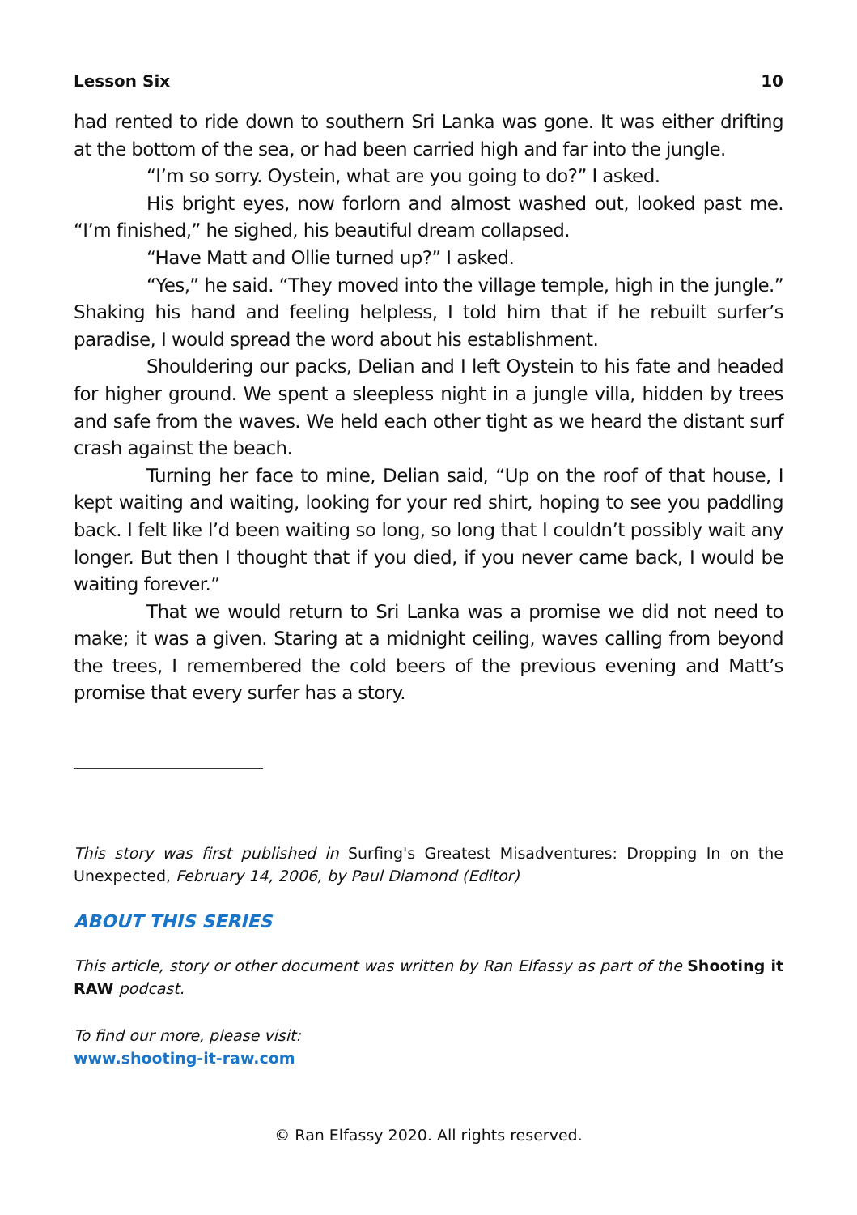Lesson Six 10
had rented to ride down to southern Sri Lanka was gone. It was either drifting at the bottom of the sea, or had been carried high and far into the jungle.
“I’m so sorry. Oystein, what are you going to do?” I asked.
His bright eyes, now forlorn and almost washed out, looked past me. “I’m finished,” he sighed, his beautiful dream collapsed.
“Have Matt and Ollie turned up?” I asked.
“Yes,” he said. “They moved into the village temple, high in the jungle.” Shaking his hand and feeling helpless, I told him that if he rebuilt surfer’s paradise, I would spread the word about his establishment.
Shouldering our packs, Delian and I left Oystein to his fate and headed for higher ground. We spent a sleepless night in a jungle villa, hidden by trees and safe from the waves. We held each other tight as we heard the distant surf crash against the beach.
Turning her face to mine, Delian said, “Up on the roof of that house, I kept waiting and waiting, looking for your red shirt, hoping to see you paddling back. I felt like I’d been waiting so long, so long that I couldn’t possibly wait any longer. But then I thought that if you died, if you never came back, I would be waiting forever.”
That we would return to Sri Lanka was a promise we did not need to make; it was a given. Staring at a midnight ceiling, waves calling from beyond the trees, I remembered the cold beers of the previous evening and Matt’s promise that every surfer has a story.
This story was first published in Surfing's Greatest Misadventures: Dropping In on the Unexpected, February 14, 2006, by Paul Diamond (Editor)
ABOUT THIS SERIES
This article, story or other document was written by Ran Elfassy as part of the Shooting it RAW podcast.
To find our more, please visit:
www.shooting-it-raw.com
© Ran Elfassy 2020. All rights reserved.